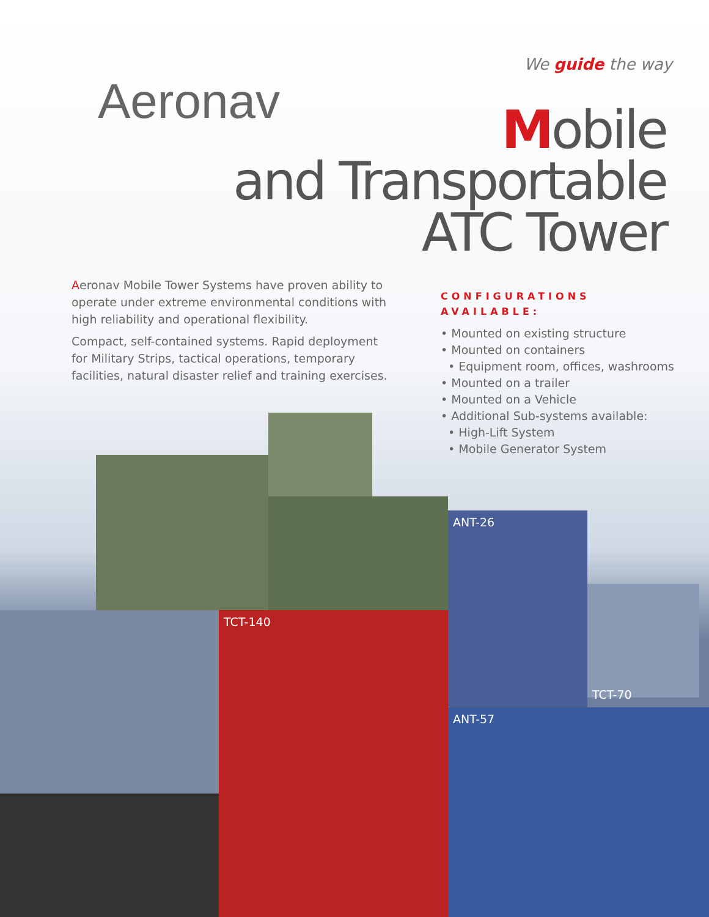Aeronav
We guide the way
Mobile
and Transportable
ATC Tower
Aeronav Mobile Tower Systems have proven ability to operate under extreme environmental conditions with high reliability and operational flexibility.
Compact, self-contained systems. Rapid deployment for Military Strips, tactical operations, temporary facilities, natural disaster relief and training exercises.
CONFIGURATIONS
AVAILABLE:
• Mounted on existing structure
• Mounted on containers
• Equipment room, offices, washrooms
• Mounted on a trailer
• Mounted on a Vehicle
• Additional Sub-systems available:
• High-Lift System
• Mobile Generator System
TCT-140
ANT-26
TCT-70
ANT-57